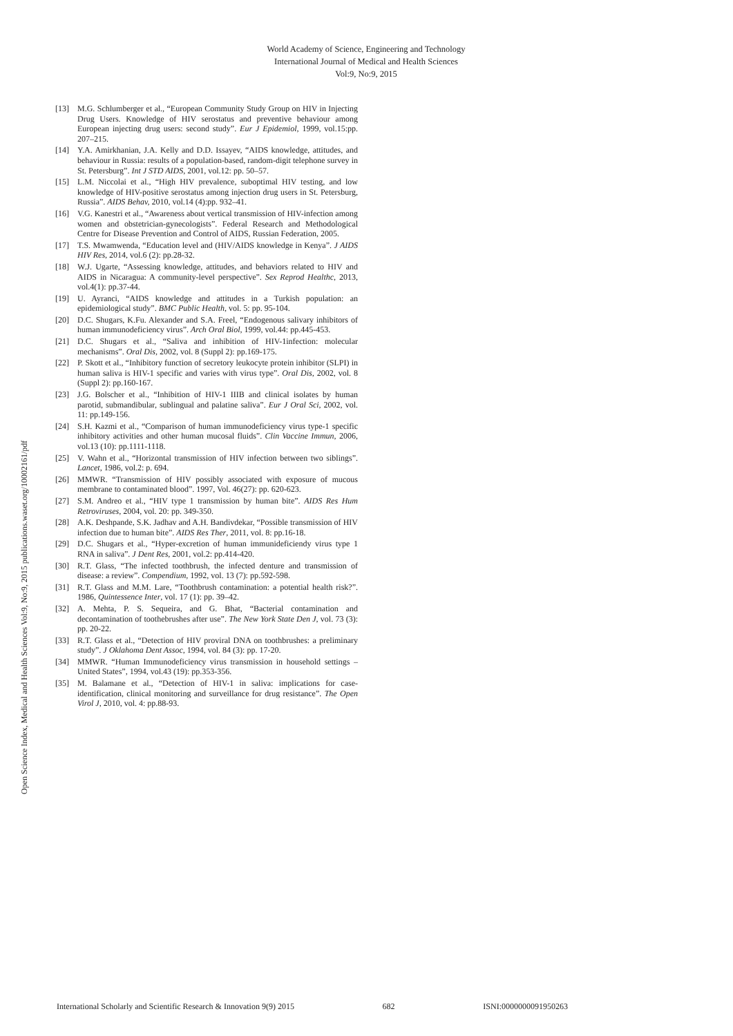World Academy of Science, Engineering and Technology
International Journal of Medical and Health Sciences
Vol:9, No:9, 2015
Open Science Index, Medical and Health Sciences Vol:9, No:9, 2015 publications.waset.org/10002161/pdf
[13] M.G. Schlumberger et al., “European Community Study Group on HIV in Injecting Drug Users. Knowledge of HIV serostatus and preventive behaviour among European injecting drug users: second study”. Eur J Epidemiol, 1999, vol.15:pp. 207–215.
[14] Y.A. Amirkhanian, J.A. Kelly and D.D. Issayev, “AIDS knowledge, attitudes, and behaviour in Russia: results of a population-based, random-digit telephone survey in St. Petersburg”. Int J STD AIDS, 2001, vol.12: pp. 50–57.
[15] L.M. Niccolai et al., “High HIV prevalence, suboptimal HIV testing, and low knowledge of HIV-positive serostatus among injection drug users in St. Petersburg, Russia”. AIDS Behav, 2010, vol.14 (4):pp. 932–41.
[16] V.G. Kanestri et al., “Awareness about vertical transmission of HIV-infection among women and obstetrician-gynecologists”. Federal Research and Methodological Centre for Disease Prevention and Control of AIDS, Russian Federation, 2005.
[17] T.S. Mwamwenda, “Education level and (HIV/AIDS knowledge in Kenya”. J AIDS HIV Res, 2014, vol.6 (2): pp.28-32.
[18] W.J. Ugarte, “Assessing knowledge, attitudes, and behaviors related to HIV and AIDS in Nicaragua: A community-level perspective”. Sex Reprod Healthc, 2013, vol.4(1): pp.37-44.
[19] U. Ayranci, “AIDS knowledge and attitudes in a Turkish population: an epidemiological study”. BMC Public Health, vol. 5: pp. 95-104.
[20] D.C. Shugars, K.Fu. Alexander and S.A. Freel, “Endogenous salivary inhibitors of human immunodeficiency virus”. Arch Oral Biol, 1999, vol.44: pp.445-453.
[21] D.C. Shugars et al., “Saliva and inhibition of HIV-1infection: molecular mechanisms”. Oral Dis, 2002, vol. 8 (Suppl 2): pp.169-175.
[22] P. Skott et al., “Inhibitory function of secretory leukocyte protein inhibitor (SLPI) in human saliva is HIV-1 specific and varies with virus type”. Oral Dis, 2002, vol. 8 (Suppl 2): pp.160-167.
[23] J.G. Bolscher et al., “Inhibition of HIV-1 IIIB and clinical isolates by human parotid, submandibular, sublingual and palatine saliva”. Eur J Oral Sci, 2002, vol. 11: pp.149-156.
[24] S.H. Kazmi et al., “Comparison of human immunodeficiency virus type-1 specific inhibitory activities and other human mucosal fluids”. Clin Vaccine Immun, 2006, vol.13 (10): pp.1111-1118.
[25] V. Wahn et al., “Horizontal transmission of HIV infection between two siblings”. Lancet, 1986, vol.2: p. 694.
[26] MMWR. “Transmission of HIV possibly associated with exposure of mucous membrane to contaminated blood”. 1997, Vol. 46(27): pp. 620-623.
[27] S.M. Andreo et al., “HIV type 1 transmission by human bite”. AIDS Res Hum Retroviruses, 2004, vol. 20: pp. 349-350.
[28] A.K. Deshpande, S.K. Jadhav and A.H. Bandivdekar, “Possible transmission of HIV infection due to human bite”. AIDS Res Ther, 2011, vol. 8: pp.16-18.
[29] D.C. Shugars et al., “Hyper-excretion of human immunideficiendy virus type 1 RNA in saliva”. J Dent Res, 2001, vol.2: pp.414-420.
[30] R.T. Glass, “The infected toothbrush, the infected denture and transmission of disease: a review”. Compendium, 1992, vol. 13 (7): pp.592-598.
[31] R.T. Glass and M.M. Lare, “Toothbrush contamination: a potential health risk?”. 1986, Quintessence Inter, vol. 17 (1): pp. 39–42.
[32] A. Mehta, P. S. Sequeira, and G. Bhat, “Bacterial contamination and decontamination of toothebrushes after use”. The New York State Den J, vol. 73 (3): pp. 20-22.
[33] R.T. Glass et al., “Detection of HIV proviral DNA on toothbrushes: a preliminary study”. J Oklahoma Dent Assoc, 1994, vol. 84 (3): pp. 17-20.
[34] MMWR. “Human Immunodeficiency virus transmission in household settings – United States”, 1994, vol.43 (19): pp.353-356.
[35] M. Balamane et al., “Detection of HIV-1 in saliva: implications for case-identification, clinical monitoring and surveillance for drug resistance”. The Open Virol J, 2010, vol. 4: pp.88-93.
International Scholarly and Scientific Research & Innovation 9(9) 2015 682 ISNI:0000000091950263